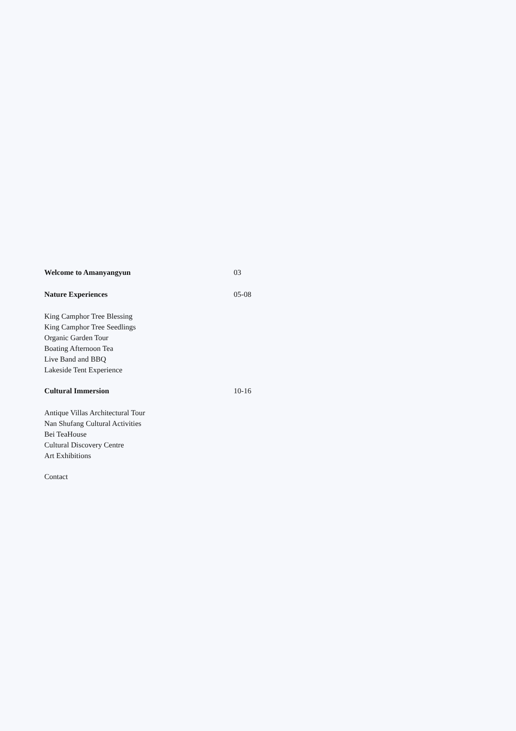Welcome to Amanyangyun 03
Nature Experiences 05-08
King Camphor Tree Blessing
King Camphor Tree Seedlings
Organic Garden Tour
Boating Afternoon Tea
Live Band and BBQ
Lakeside Tent Experience
Cultural Immersion 10-16
Antique Villas Architectural Tour
Nan Shufang Cultural Activities
Bei TeaHouse
Cultural Discovery Centre
Art Exhibitions
Contact